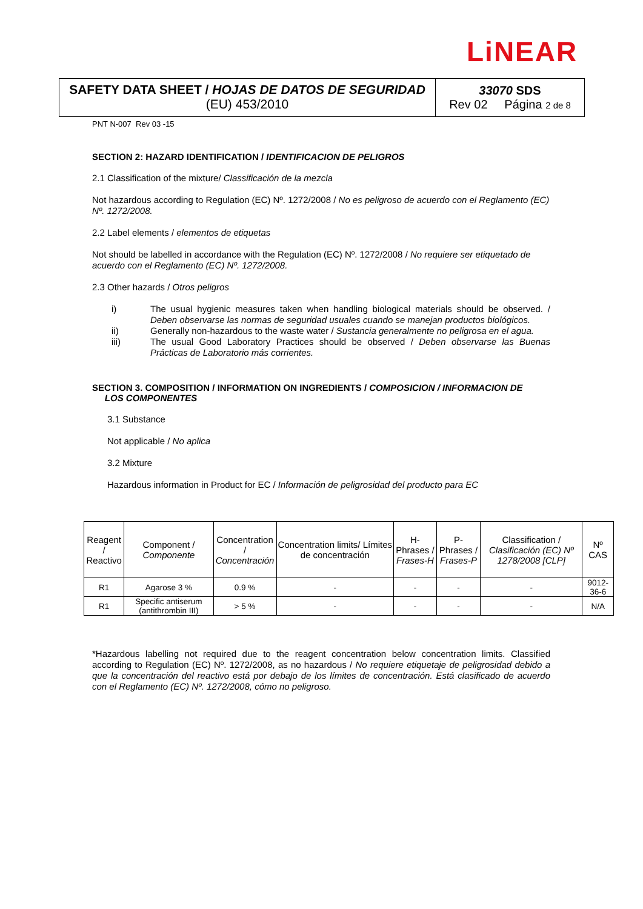LiNEAR
SAFETY DATA SHEET / HOJAS DE DATOS DE SEGURIDAD
(EU) 453/2010
33070 SDS
Rev 02 Página 2 de 8
PNT N-007 Rev 03 -15
SECTION 2: HAZARD IDENTIFICATION / IDENTIFICACION DE PELIGROS
2.1 Classification of the mixture/ Classificación de la mezcla
Not hazardous according to Regulation (EC) Nº. 1272/2008 / No es peligroso de acuerdo con el Reglamento (EC) Nº. 1272/2008.
2.2 Label elements / elementos de etiquetas
Not should be labelled in accordance with the Regulation (EC) Nº. 1272/2008 / No requiere ser etiquetado de acuerdo con el Reglamento (EC) Nº. 1272/2008.
2.3 Other hazards / Otros peligros
i) The usual hygienic measures taken when handling biological materials should be observed. / Deben observarse las normas de seguridad usuales cuando se manejan productos biológicos.
ii) Generally non-hazardous to the waste water / Sustancia generalmente no peligrosa en el agua.
iii) The usual Good Laboratory Practices should be observed / Deben observarse las Buenas Prácticas de Laboratorio más corrientes.
SECTION 3. COMPOSITION / INFORMATION ON INGREDIENTS / COMPOSICION / INFORMACION DE
LOS COMPONENTES
3.1 Substance
Not applicable / No aplica
3.2 Mixture
Hazardous information in Product for EC / Información de peligrosidad del producto para EC
| Reagent / Reactivo | Component / Componente | Concentration / Concentración | Concentration limits/ Límites de concentración | H-Phrases / Frases-H | P- Phrases / Frases-P | Classification / Clasificación (EC) Nº 1278/2008 [CLP] | Nº CAS |
| --- | --- | --- | --- | --- | --- | --- | --- |
| R1 | Agarose 3 % | 0.9 % | - | - | - | - | 9012-36-6 |
| R1 | Specific antiserum (antithrombin III) | > 5 % | - | - | - | - | N/A |
*Hazardous labelling not required due to the reagent concentration below concentration limits. Classified according to Regulation (EC) Nº. 1272/2008, as no hazardous / No requiere etiquetaje de peligrosidad debido a que la concentración del reactivo está por debajo de los límites de concentración. Está clasificado de acuerdo con el Reglamento (EC) Nº. 1272/2008, cómo no peligroso.